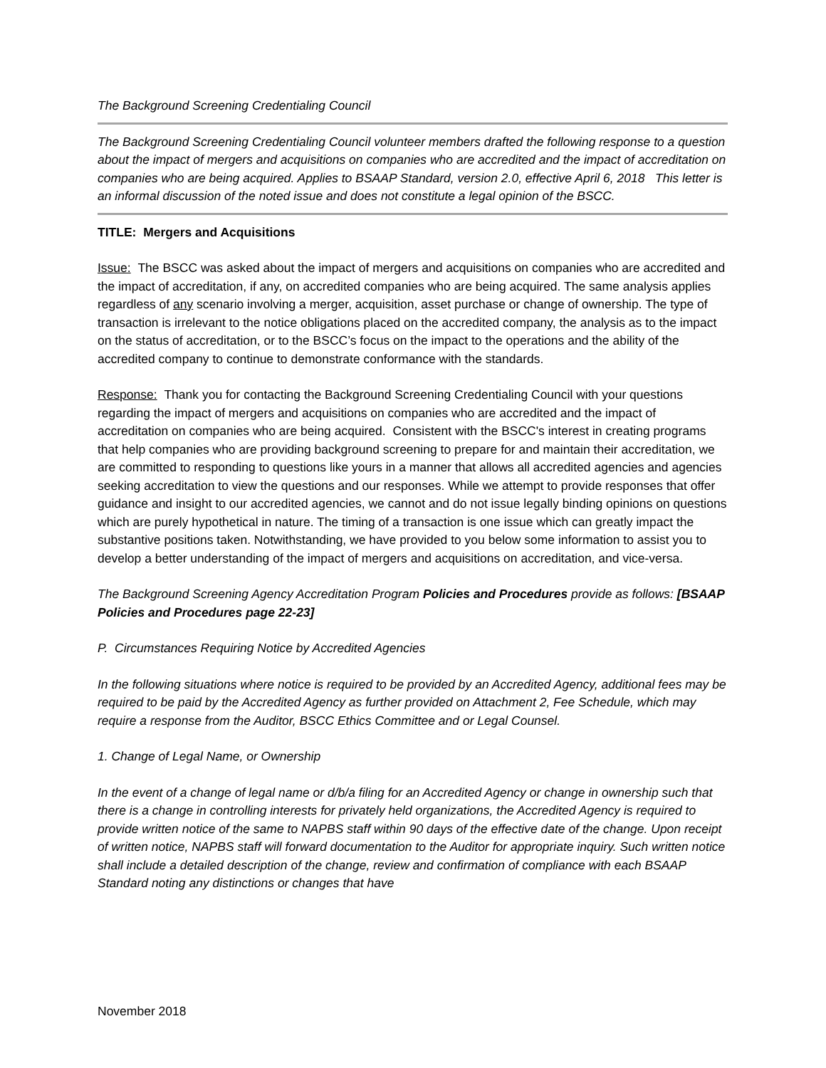The Background Screening Credentialing Council
The Background Screening Credentialing Council volunteer members drafted the following response to a question about the impact of mergers and acquisitions on companies who are accredited and the impact of accreditation on companies who are being acquired. Applies to BSAAP Standard, version 2.0, effective April 6, 2018 This letter is an informal discussion of the noted issue and does not constitute a legal opinion of the BSCC.
TITLE: Mergers and Acquisitions
Issue: The BSCC was asked about the impact of mergers and acquisitions on companies who are accredited and the impact of accreditation, if any, on accredited companies who are being acquired. The same analysis applies regardless of any scenario involving a merger, acquisition, asset purchase or change of ownership. The type of transaction is irrelevant to the notice obligations placed on the accredited company, the analysis as to the impact on the status of accreditation, or to the BSCC’s focus on the impact to the operations and the ability of the accredited company to continue to demonstrate conformance with the standards.
Response: Thank you for contacting the Background Screening Credentialing Council with your questions regarding the impact of mergers and acquisitions on companies who are accredited and the impact of accreditation on companies who are being acquired. Consistent with the BSCC's interest in creating programs that help companies who are providing background screening to prepare for and maintain their accreditation, we are committed to responding to questions like yours in a manner that allows all accredited agencies and agencies seeking accreditation to view the questions and our responses. While we attempt to provide responses that offer guidance and insight to our accredited agencies, we cannot and do not issue legally binding opinions on questions which are purely hypothetical in nature. The timing of a transaction is one issue which can greatly impact the substantive positions taken. Notwithstanding, we have provided to you below some information to assist you to develop a better understanding of the impact of mergers and acquisitions on accreditation, and vice-versa.
The Background Screening Agency Accreditation Program Policies and Procedures provide as follows: [BSAAP Policies and Procedures page 22-23]
P. Circumstances Requiring Notice by Accredited Agencies
In the following situations where notice is required to be provided by an Accredited Agency, additional fees may be required to be paid by the Accredited Agency as further provided on Attachment 2, Fee Schedule, which may require a response from the Auditor, BSCC Ethics Committee and or Legal Counsel.
1. Change of Legal Name, or Ownership
In the event of a change of legal name or d/b/a filing for an Accredited Agency or change in ownership such that there is a change in controlling interests for privately held organizations, the Accredited Agency is required to provide written notice of the same to NAPBS staff within 90 days of the effective date of the change. Upon receipt of written notice, NAPBS staff will forward documentation to the Auditor for appropriate inquiry. Such written notice shall include a detailed description of the change, review and confirmation of compliance with each BSAAP Standard noting any distinctions or changes that have
November 2018